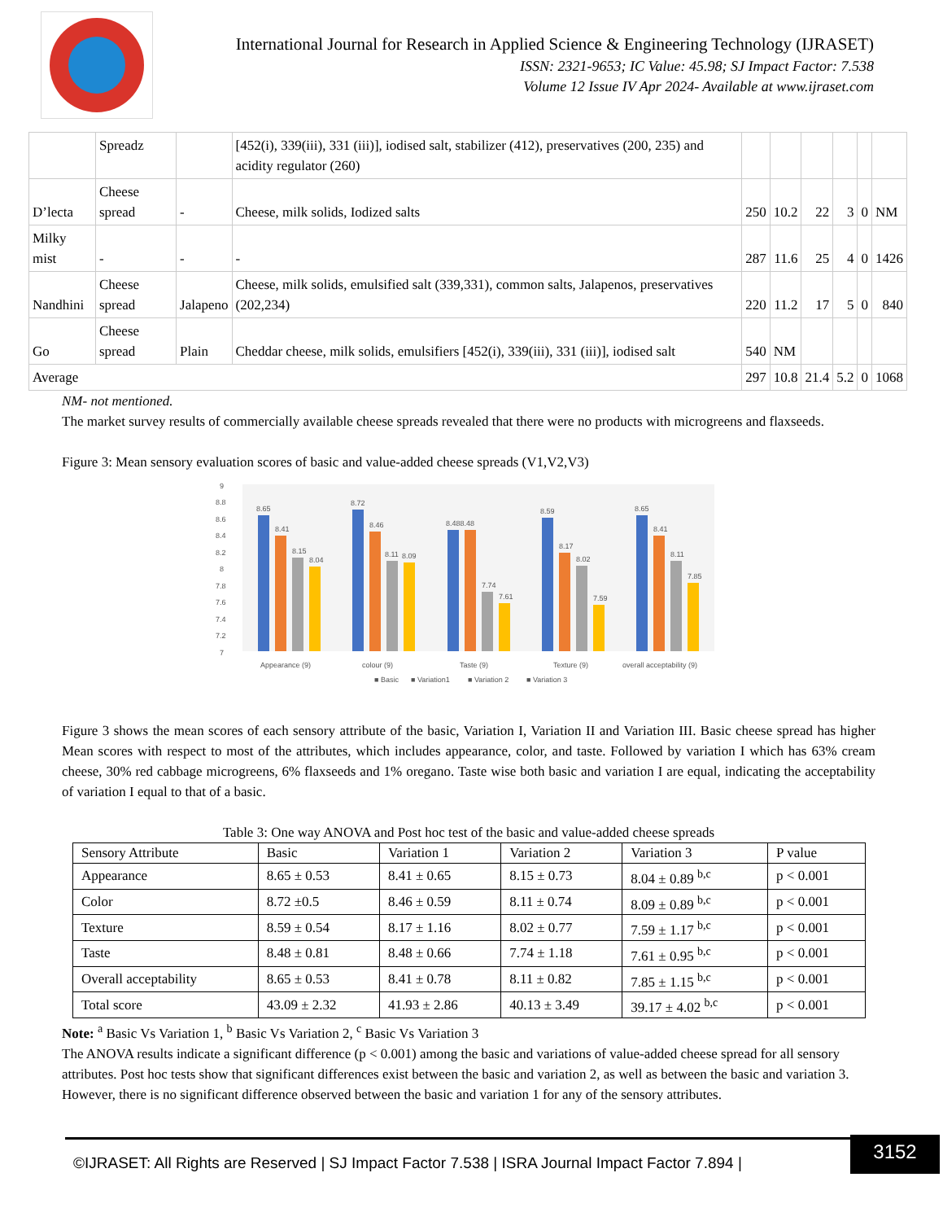International Journal for Research in Applied Science & Engineering Technology (IJRASET)
ISSN: 2321-9653; IC Value: 45.98; SJ Impact Factor: 7.538
Volume 12 Issue IV Apr 2024- Available at www.ijraset.com
| | Spreadz | | [452(i), 339(iii), 331 (iii)], iodised salt, stabilizer (412), preservatives (200, 235) and acidity regulator (260) | | | | | | |
| D’lecta | Cheese spread | - | Cheese, milk solids, Iodized salts | 250 | 10.2 | 22 | 3 | 0 | NM |
| Milky mist | - | - | - | 287 | 11.6 | 25 | 4 | 0 | 1426 |
| Nandhini | Cheese spread | Jalapeno | Cheese, milk solids, emulsified salt (339,331), common salts, Jalapenos, preservatives (202,234) | 220 | 11.2 | 17 | 5 | 0 | 840 |
| Go | Cheese spread | Plain | Cheddar cheese, milk solids, emulsifiers [452(i), 339(iii), 331 (iii)], iodised salt | 540 | NM | | | | |
| Average | | | | 297 | 10.8 | 21.4 | 5.2 | 0 | 1068 |
NM- not mentioned.
The market survey results of commercially available cheese spreads revealed that there were no products with microgreens and flaxseeds.
Figure 3: Mean sensory evaluation scores of basic and value-added cheese spreads (V1,V2,V3)
9
8.8
8.6
8.4
8.2
8
7.8
7.6
7.4
7.2
7
8.65
8.41
8.15
8.04
8.72
8.46
8.11
8.09
8.488.48
7.74
7.61
8.59
8.17
8.02
7.59
8.65
8.41
8.11
7.85
Appearance (9)
colour (9)
Taste (9)
Texture (9)
overall acceptability (9)
■ Basic
■ Variation1
■ Variation 2
■ Variation 3
Figure 3 shows the mean scores of each sensory attribute of the basic, Variation I, Variation II and Variation III. Basic cheese spread has higher Mean scores with respect to most of the attributes, which includes appearance, color, and taste. Followed by variation I which has 63% cream cheese, 30% red cabbage microgreens, 6% flaxseeds and 1% oregano. Taste wise both basic and variation I are equal, indicating the acceptability of variation I equal to that of a basic.
Table 3: One way ANOVA and Post hoc test of the basic and value-added cheese spreads
| Sensory Attribute | Basic | Variation 1 | Variation 2 | Variation 3 | P value |
| Appearance | 8.65 ± 0.53 | 8.41 ± 0.65 | 8.15 ± 0.73 | 8.04 ± 0.89 <sup>b,c</sup> | p < 0.001 |
| Color | 8.72 ±0.5 | 8.46 ± 0.59 | 8.11 ± 0.74 | 8.09 ± 0.89 <sup>b,c</sup> | p < 0.001 |
| Texture | 8.59 ± 0.54 | 8.17 ± 1.16 | 8.02 ± 0.77 | 7.59 ± 1.17 <sup>b,c</sup> | p < 0.001 |
| Taste | 8.48 ± 0.81 | 8.48 ± 0.66 | 7.74 ± 1.18 | 7.61 ± 0.95 <sup>b,c</sup> | p < 0.001 |
| Overall acceptability | 8.65 ± 0.53 | 8.41 ± 0.78 | 8.11 ± 0.82 | 7.85 ± 1.15 <sup>b,c</sup> | p < 0.001 |
| Total score | 43.09 ± 2.32 | 41.93 ± 2.86 | 40.13 ± 3.49 | 39.17 ± 4.02 <sup>b,c</sup> | p < 0.001 |
Note: <sup>a</sup> Basic Vs Variation 1, <sup>b</sup> Basic Vs Variation 2, <sup>c</sup> Basic Vs Variation 3
The ANOVA results indicate a significant difference (p < 0.001) among the basic and variations of value-added cheese spread for all sensory attributes. Post hoc tests show that significant differences exist between the basic and variation 2, as well as between the basic and variation 3. However, there is no significant difference observed between the basic and variation 1 for any of the sensory attributes.
©IJRASET: All Rights are Reserved | SJ Impact Factor 7.538 | ISRA Journal Impact Factor 7.894 |
3152